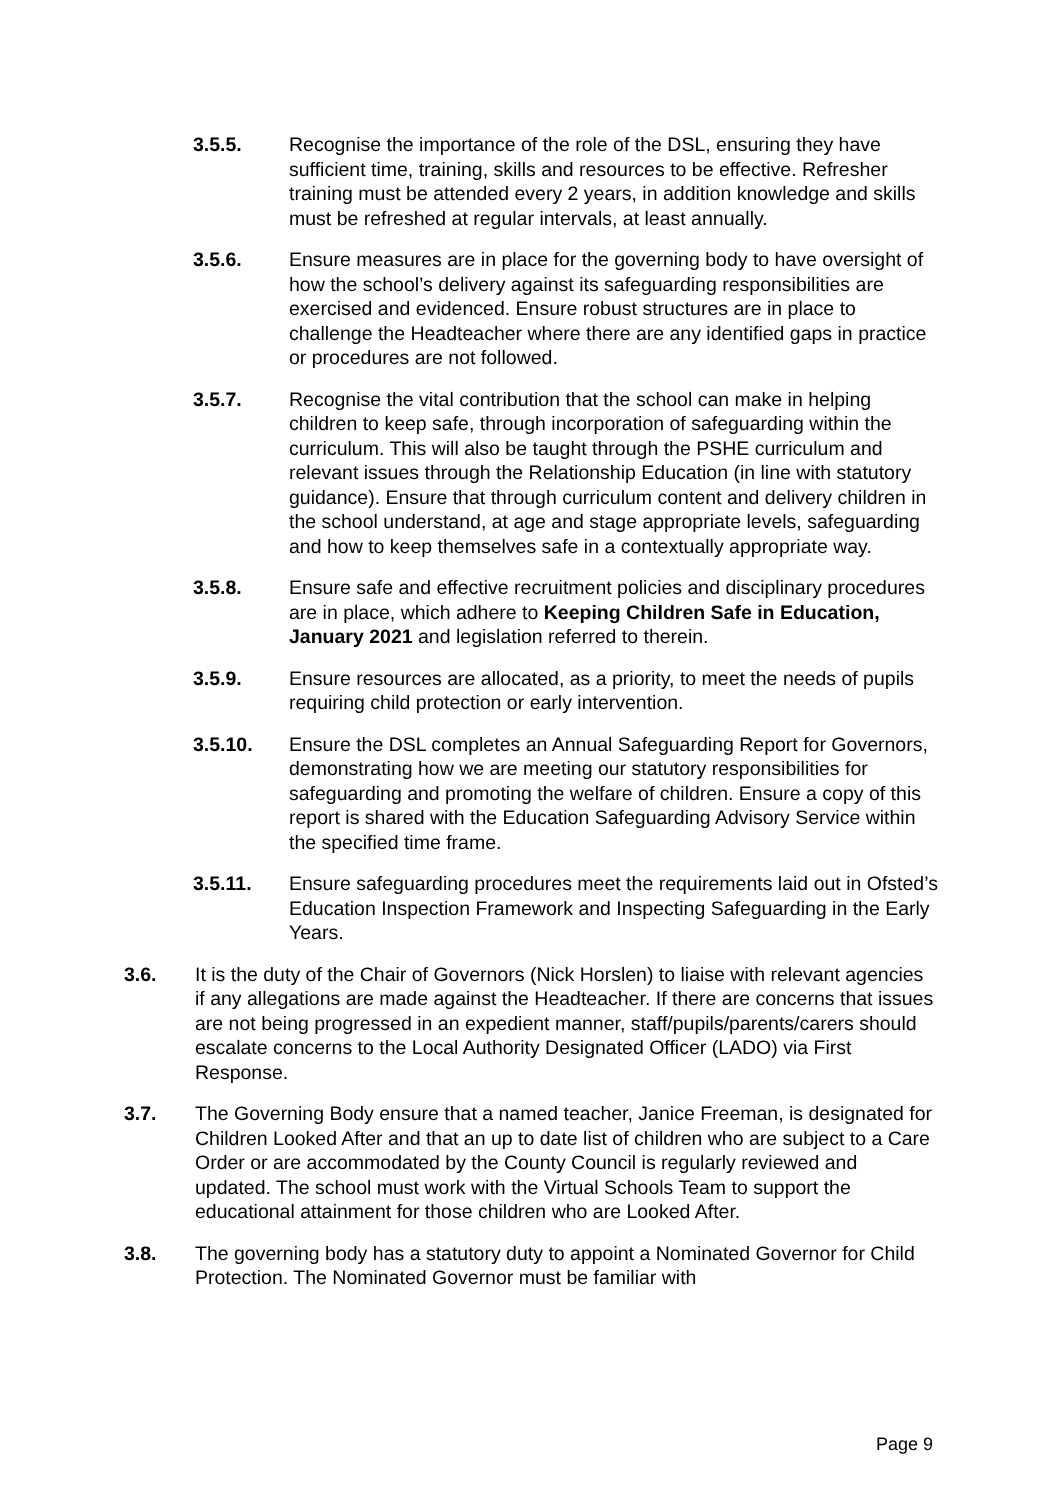3.5.5. Recognise the importance of the role of the DSL, ensuring they have sufficient time, training, skills and resources to be effective. Refresher training must be attended every 2 years, in addition knowledge and skills must be refreshed at regular intervals, at least annually.
3.5.6. Ensure measures are in place for the governing body to have oversight of how the school’s delivery against its safeguarding responsibilities are exercised and evidenced. Ensure robust structures are in place to challenge the Headteacher where there are any identified gaps in practice or procedures are not followed.
3.5.7. Recognise the vital contribution that the school can make in helping children to keep safe, through incorporation of safeguarding within the curriculum. This will also be taught through the PSHE curriculum and relevant issues through the Relationship Education (in line with statutory guidance). Ensure that through curriculum content and delivery children in the school understand, at age and stage appropriate levels, safeguarding and how to keep themselves safe in a contextually appropriate way.
3.5.8. Ensure safe and effective recruitment policies and disciplinary procedures are in place, which adhere to Keeping Children Safe in Education, January 2021 and legislation referred to therein.
3.5.9. Ensure resources are allocated, as a priority, to meet the needs of pupils requiring child protection or early intervention.
3.5.10. Ensure the DSL completes an Annual Safeguarding Report for Governors, demonstrating how we are meeting our statutory responsibilities for safeguarding and promoting the welfare of children. Ensure a copy of this report is shared with the Education Safeguarding Advisory Service within the specified time frame.
3.5.11. Ensure safeguarding procedures meet the requirements laid out in Ofsted’s Education Inspection Framework and Inspecting Safeguarding in the Early Years.
3.6. It is the duty of the Chair of Governors (Nick Horslen) to liaise with relevant agencies if any allegations are made against the Headteacher. If there are concerns that issues are not being progressed in an expedient manner, staff/pupils/parents/carers should escalate concerns to the Local Authority Designated Officer (LADO) via First Response.
3.7. The Governing Body ensure that a named teacher, Janice Freeman, is designated for Children Looked After and that an up to date list of children who are subject to a Care Order or are accommodated by the County Council is regularly reviewed and updated. The school must work with the Virtual Schools Team to support the educational attainment for those children who are Looked After.
3.8. The governing body has a statutory duty to appoint a Nominated Governor for Child Protection. The Nominated Governor must be familiar with
Page 9